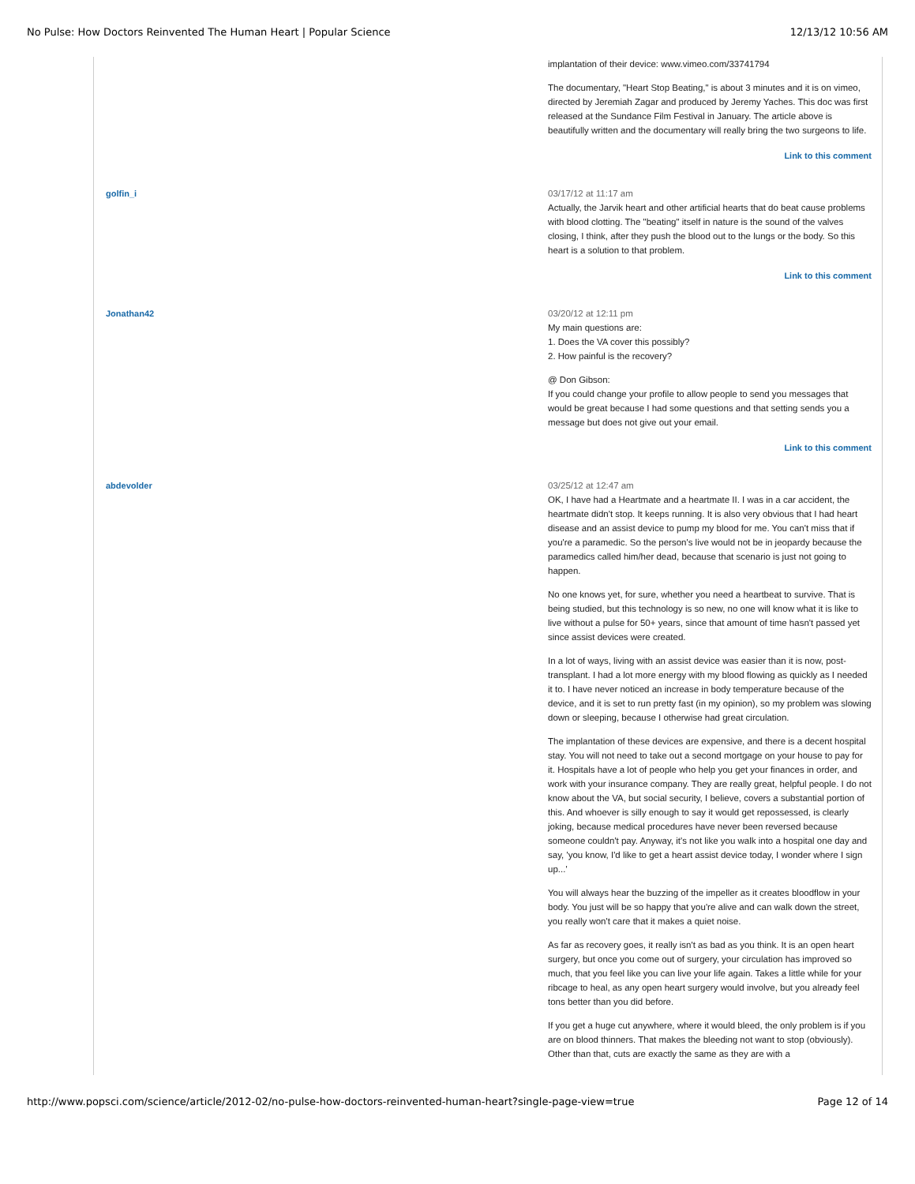No Pulse: How Doctors Reinvented The Human Heart | Popular Science 12/13/12 10:56 AM
implantation of their device: www.vimeo.com/33741794
The documentary, "Heart Stop Beating," is about 3 minutes and it is on vimeo, directed by Jeremiah Zagar and produced by Jeremy Yaches. This doc was first released at the Sundance Film Festival in January. The article above is beautifully written and the documentary will really bring the two surgeons to life.
Link to this comment
golfin_i
03/17/12 at 11:17 am
Actually, the Jarvik heart and other artificial hearts that do beat cause problems with blood clotting. The "beating" itself in nature is the sound of the valves closing, I think, after they push the blood out to the lungs or the body. So this heart is a solution to that problem.
Link to this comment
Jonathan42
03/20/12 at 12:11 pm
My main questions are:
1. Does the VA cover this possibly?
2. How painful is the recovery?
@ Don Gibson:
If you could change your profile to allow people to send you messages that would be great because I had some questions and that setting sends you a message but does not give out your email.
Link to this comment
abdevolder
03/25/12 at 12:47 am
OK, I have had a Heartmate and a heartmate II. I was in a car accident, the heartmate didn't stop. It keeps running. It is also very obvious that I had heart disease and an assist device to pump my blood for me. You can't miss that if you're a paramedic. So the person's live would not be in jeopardy because the paramedics called him/her dead, because that scenario is just not going to happen.
No one knows yet, for sure, whether you need a heartbeat to survive. That is being studied, but this technology is so new, no one will know what it is like to live without a pulse for 50+ years, since that amount of time hasn't passed yet since assist devices were created.
In a lot of ways, living with an assist device was easier than it is now, post-transplant. I had a lot more energy with my blood flowing as quickly as I needed it to. I have never noticed an increase in body temperature because of the device, and it is set to run pretty fast (in my opinion), so my problem was slowing down or sleeping, because I otherwise had great circulation.
The implantation of these devices are expensive, and there is a decent hospital stay. You will not need to take out a second mortgage on your house to pay for it. Hospitals have a lot of people who help you get your finances in order, and work with your insurance company. They are really great, helpful people. I do not know about the VA, but social security, I believe, covers a substantial portion of this. And whoever is silly enough to say it would get repossessed, is clearly joking, because medical procedures have never been reversed because someone couldn't pay. Anyway, it's not like you walk into a hospital one day and say, 'you know, I'd like to get a heart assist device today, I wonder where I sign up...'
You will always hear the buzzing of the impeller as it creates bloodflow in your body. You just will be so happy that you're alive and can walk down the street, you really won't care that it makes a quiet noise.
As far as recovery goes, it really isn't as bad as you think. It is an open heart surgery, but once you come out of surgery, your circulation has improved so much, that you feel like you can live your life again. Takes a little while for your ribcage to heal, as any open heart surgery would involve, but you already feel tons better than you did before.
If you get a huge cut anywhere, where it would bleed, the only problem is if you are on blood thinners. That makes the bleeding not want to stop (obviously). Other than that, cuts are exactly the same as they are with a
http://www.popsci.com/science/article/2012-02/no-pulse-how-doctors-reinvented-human-heart?single-page-view=true Page 12 of 14